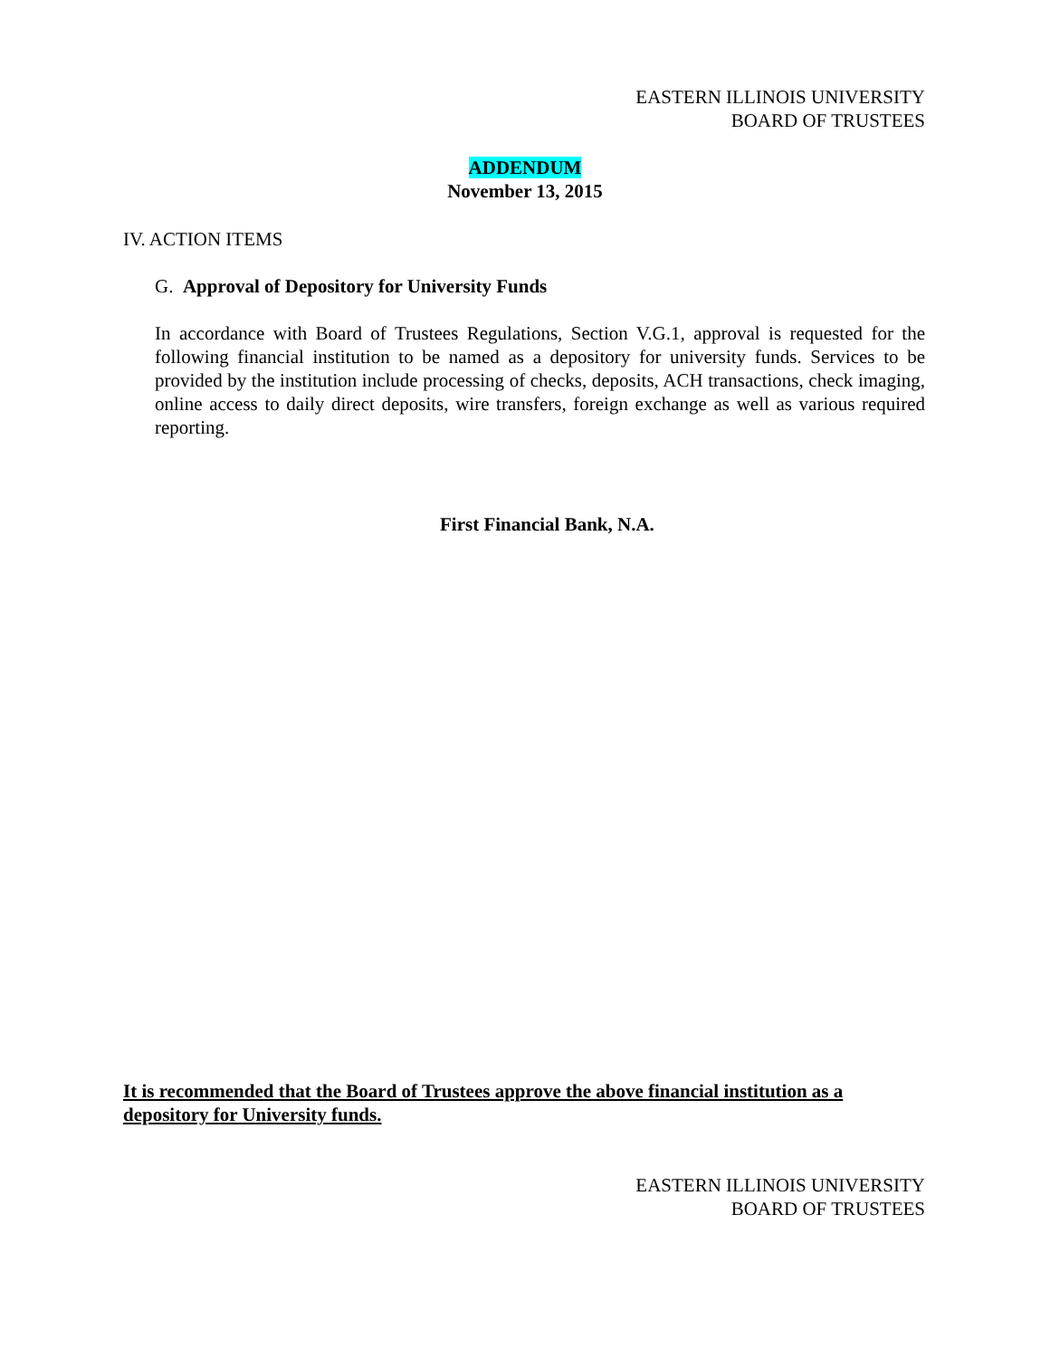EASTERN ILLINOIS UNIVERSITY
BOARD OF TRUSTEES
ADDENDUM
November 13, 2015
IV. ACTION ITEMS
G. Approval of Depository for University Funds
In accordance with Board of Trustees Regulations, Section V.G.1, approval is requested for the following financial institution to be named as a depository for university funds. Services to be provided by the institution include processing of checks, deposits, ACH transactions, check imaging, online access to daily direct deposits, wire transfers, foreign exchange as well as various required reporting.
First Financial Bank, N.A.
It is recommended that the Board of Trustees approve the above financial institution as a depository for University funds.
EASTERN ILLINOIS UNIVERSITY
BOARD OF TRUSTEES